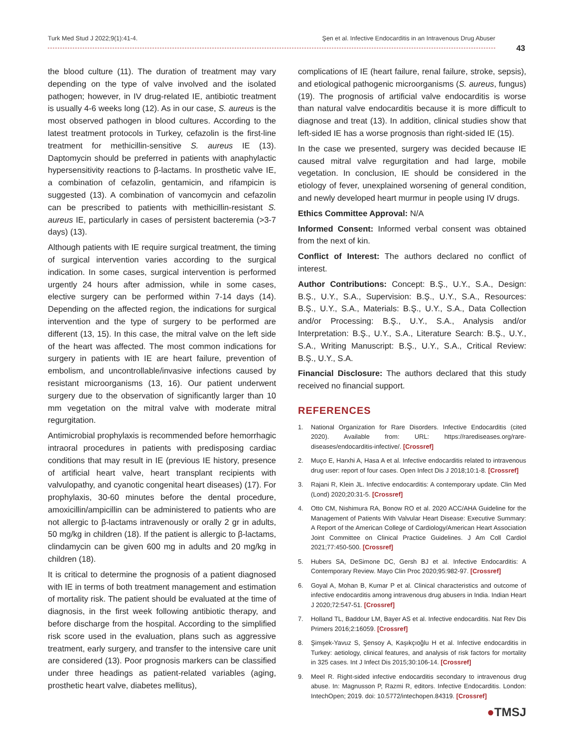Turk Med Stud J 2022;9(1):41-4. Şen et al. Infective Endocarditis in an Intravenous Drug Abuser
43
the blood culture (11). The duration of treatment may vary depending on the type of valve involved and the isolated pathogen; however, in IV drug-related IE, antibiotic treatment is usually 4-6 weeks long (12). As in our case, S. aureus is the most observed pathogen in blood cultures. According to the latest treatment protocols in Turkey, cefazolin is the first-line treatment for methicillin-sensitive S. aureus IE (13). Daptomycin should be preferred in patients with anaphylactic hypersensitivity reactions to β-lactams. In prosthetic valve IE, a combination of cefazolin, gentamicin, and rifampicin is suggested (13). A combination of vancomycin and cefazolin can be prescribed to patients with methicillin-resistant S. aureus IE, particularly in cases of persistent bacteremia (>3-7 days) (13).
Although patients with IE require surgical treatment, the timing of surgical intervention varies according to the surgical indication. In some cases, surgical intervention is performed urgently 24 hours after admission, while in some cases, elective surgery can be performed within 7-14 days (14). Depending on the affected region, the indications for surgical intervention and the type of surgery to be performed are different (13, 15). In this case, the mitral valve on the left side of the heart was affected. The most common indications for surgery in patients with IE are heart failure, prevention of embolism, and uncontrollable/invasive infections caused by resistant microorganisms (13, 16). Our patient underwent surgery due to the observation of significantly larger than 10 mm vegetation on the mitral valve with moderate mitral regurgitation.
Antimicrobial prophylaxis is recommended before hemorrhagic intraoral procedures in patients with predisposing cardiac conditions that may result in IE (previous IE history, presence of artificial heart valve, heart transplant recipients with valvulopathy, and cyanotic congenital heart diseases) (17). For prophylaxis, 30-60 minutes before the dental procedure, amoxicillin/ampicillin can be administered to patients who are not allergic to β-lactams intravenously or orally 2 gr in adults, 50 mg/kg in children (18). If the patient is allergic to β-lactams, clindamycin can be given 600 mg in adults and 20 mg/kg in children (18).
It is critical to determine the prognosis of a patient diagnosed with IE in terms of both treatment management and estimation of mortality risk. The patient should be evaluated at the time of diagnosis, in the first week following antibiotic therapy, and before discharge from the hospital. According to the simplified risk score used in the evaluation, plans such as aggressive treatment, early surgery, and transfer to the intensive care unit are considered (13). Poor prognosis markers can be classified under three headings as patient-related variables (aging, prosthetic heart valve, diabetes mellitus),
complications of IE (heart failure, renal failure, stroke, sepsis), and etiological pathogenic microorganisms (S. aureus, fungus) (19). The prognosis of artificial valve endocarditis is worse than natural valve endocarditis because it is more difficult to diagnose and treat (13). In addition, clinical studies show that left-sided IE has a worse prognosis than right-sided IE (15).
In the case we presented, surgery was decided because IE caused mitral valve regurgitation and had large, mobile vegetation. In conclusion, IE should be considered in the etiology of fever, unexplained worsening of general condition, and newly developed heart murmur in people using IV drugs.
Ethics Committee Approval: N/A
Informed Consent: Informed verbal consent was obtained from the next of kin.
Conflict of Interest: The authors declared no conflict of interest.
Author Contributions: Concept: B.Ş., U.Y., S.A., Design: B.Ş., U.Y., S.A., Supervision: B.Ş., U.Y., S.A., Resources: B.Ş., U.Y., S.A., Materials: B.Ş., U.Y., S.A., Data Collection and/or Processing: B.Ş., U.Y., S.A., Analysis and/or Interpretation: B.Ş., U.Y., S.A., Literature Search: B.Ş., U.Y., S.A., Writing Manuscript: B.Ş., U.Y., S.A., Critical Review: B.Ş., U.Y., S.A.
Financial Disclosure: The authors declared that this study received no financial support.
REFERENCES
1. National Organization for Rare Disorders. Infective Endocarditis (cited 2020). Available from: URL: https://rarediseases.org/rare-diseases/endocarditis-infective/. [Crossref]
2. Muço E, Harxhi A, Hasa A et al. Infective endocarditis related to intravenous drug user: report of four cases. Open Infect Dis J 2018;10:1-8. [Crossref]
3. Rajani R, Klein JL. Infective endocarditis: A contemporary update. Clin Med (Lond) 2020;20:31-5. [Crossref]
4. Otto CM, Nishimura RA, Bonow RO et al. 2020 ACC/AHA Guideline for the Management of Patients With Valvular Heart Disease: Executive Summary: A Report of the American College of Cardiology/American Heart Association Joint Committee on Clinical Practice Guidelines. J Am Coll Cardiol 2021;77:450-500. [Crossref]
5. Hubers SA, DeSimone DC, Gersh BJ et al. Infective Endocarditis: A Contemporary Review. Mayo Clin Proc 2020;95:982-97. [Crossref]
6. Goyal A, Mohan B, Kumar P et al. Clinical characteristics and outcome of infective endocarditis among intravenous drug abusers in India. Indian Heart J 2020;72:547-51. [Crossref]
7. Holland TL, Baddour LM, Bayer AS et al. Infective endocarditis. Nat Rev Dis Primers 2016;2:16059. [Crossref]
8. Şimşek-Yavuz S, Şensoy A, Kaşıkçıoğlu H et al. Infective endocarditis in Turkey: aetiology, clinical features, and analysis of risk factors for mortality in 325 cases. Int J Infect Dis 2015;30:106-14. [Crossref]
9. Meel R. Right-sided infective endocarditis secondary to intravenous drug abuse. In: Magnusson P, Razmi R, editors. Infective Endocarditis. London: IntechOpen; 2019. doi: 10.5772/intechopen.84319. [Crossref]
●TMSJ